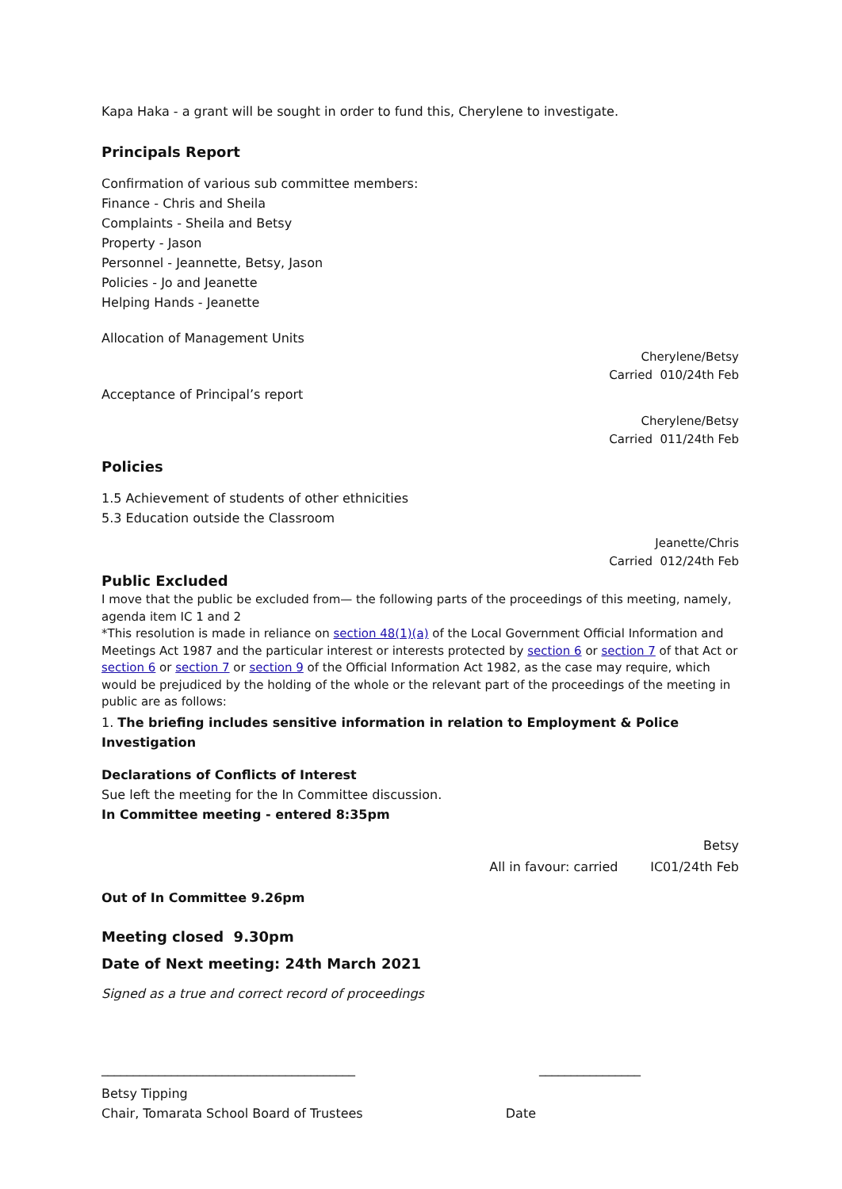Kapa Haka - a grant will be sought in order to fund this, Cherylene to investigate.
Principals Report
Confirmation of various sub committee members:
Finance - Chris and Sheila
Complaints - Sheila and Betsy
Property - Jason
Personnel - Jeannette, Betsy, Jason
Policies - Jo and Jeanette
Helping Hands - Jeanette
Allocation of Management Units
Cherylene/Betsy
Carried 010/24th Feb
Acceptance of Principal’s report
Cherylene/Betsy
Carried 011/24th Feb
Policies
1.5 Achievement of students of other ethnicities
5.3 Education outside the Classroom
Jeanette/Chris
Carried 012/24th Feb
Public Excluded
I move that the public be excluded from— the following parts of the proceedings of this meeting, namely, agenda item IC 1 and 2
*This resolution is made in reliance on section 48(1)(a) of the Local Government Official Information and Meetings Act 1987 and the particular interest or interests protected by section 6 or section 7 of that Act or section 6 or section 7 or section 9 of the Official Information Act 1982, as the case may require, which would be prejudiced by the holding of the whole or the relevant part of the proceedings of the meeting in public are as follows:
1. The briefing includes sensitive information in relation to Employment & Police Investigation
Declarations of Conflicts of Interest
Sue left the meeting for the In Committee discussion.
In Committee meeting - entered 8:35pm
Betsy
All in favour: carried IC01/24th Feb
Out of In Committee 9.26pm
Meeting closed 9.30pm
Date of Next meeting: 24th March 2021
Signed as a true and correct record of proceedings
________________________________________
________________
Betsy Tipping
Chair, Tomarata School Board of Trustees
Date